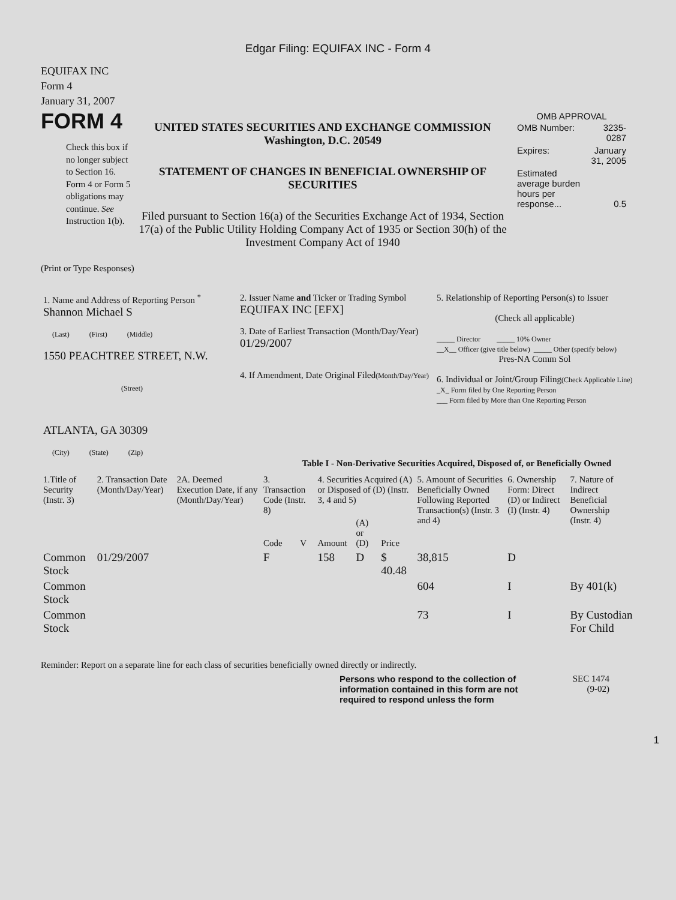Edgar Filing: EQUIFAX INC - Form 4
EQUIFAX INC
Form 4
January 31, 2007
FORM 4
Check this box if no longer subject to Section 16. Form 4 or Form 5 obligations may continue. See Instruction 1(b).
UNITED STATES SECURITIES AND EXCHANGE COMMISSION
Washington, D.C. 20549
STATEMENT OF CHANGES IN BENEFICIAL OWNERSHIP OF SECURITIES
Filed pursuant to Section 16(a) of the Securities Exchange Act of 1934, Section 17(a) of the Public Utility Holding Company Act of 1935 or Section 30(h) of the Investment Company Act of 1940
OMB APPROVAL
| OMB Number: | 3235-0287 |
| Expires: | January 31, 2005 |
| Estimated average burden hours per response... | 0.5 |
(Print or Type Responses)
| 1. Name and Address of Reporting Person <sup>*</sup> Shannon Michael S (Last) (First) (Middle) 1550 PEACHTREE STREET, N.W. (Street) ATLANTA, GA 30309 (City) (State) (Zip) | 2. Issuer Name and Ticker or Trading Symbol EQUIFAX INC [EFX] 3. Date of Earliest Transaction (Month/Day/Year) 01/29/2007 4. If Amendment, Date Original Filed (Month/Day/Year) | 5. Relationship of Reporting Person(s) to Issuer (Check all applicable) _____ Director _____ 10% Owner __X__ Officer (give title below) _____ Other (specify below) Pres-NA Comm Sol 6. Individual or Joint/Group Filing (Check Applicable Line) _X_ Form filed by One Reporting Person ___ Form filed by More than One Reporting Person |
Table I - Non-Derivative Securities Acquired, Disposed of, or Beneficially Owned
| 1.Title of Security (Instr. 3) | 2. Transaction Date (Month/Day/Year) | 2A. Deemed Execution Date, if any (Month/Day/Year) | 3. Transaction Code (Instr. 8) | | 4. Securities Acquired (A) or Disposed of (D) (Instr. 3, 4 and 5) | | | 5. Amount of Securities Beneficially Owned Following Reported Transaction(s) (Instr. 3 and 4) | 6. Ownership Form: Direct (D) or Indirect (I) (Instr. 4) | 7. Nature of Indirect Beneficial Ownership (Instr. 4) |
| --- | --- | --- | --- | --- | --- | --- | --- | --- | --- | --- |
| | | | Code | V | Amount | (A) or (D) | Price | | | |
| Common Stock | 01/29/2007 | | F | | 158 | D | $ 40.48 | 38,815 | D | |
| Common Stock | | | | | | | | 604 | I | By 401(k) |
| Common Stock | | | | | | | | 73 | I | By Custodian For Child |
Reminder: Report on a separate line for each class of securities beneficially owned directly or indirectly.
Persons who respond to the collection of information contained in this form are not required to respond unless the form
SEC 1474
(9-02)
1